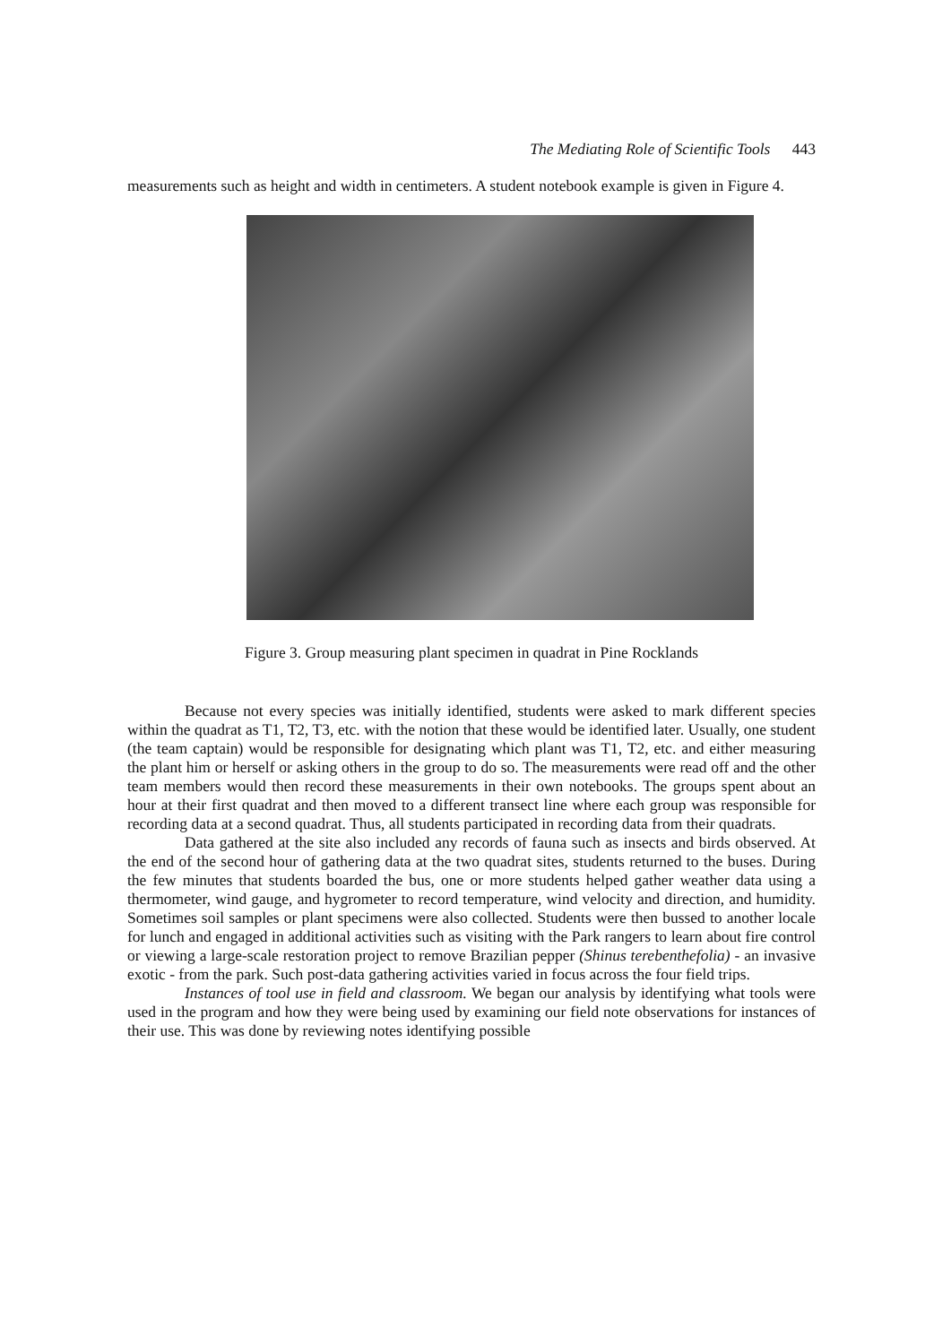The Mediating Role of Scientific Tools 443
measurements such as height and width in centimeters. A student notebook example is given in Figure 4.
Figure 3. Group measuring plant specimen in quadrat in Pine Rocklands
Because not every species was initially identified, students were asked to mark different species within the quadrat as T1, T2, T3, etc. with the notion that these would be identified later. Usually, one student (the team captain) would be responsible for designating which plant was T1, T2, etc. and either measuring the plant him or herself or asking others in the group to do so. The measurements were read off and the other team members would then record these measurements in their own notebooks. The groups spent about an hour at their first quadrat and then moved to a different transect line where each group was responsible for recording data at a second quadrat. Thus, all students participated in recording data from their quadrats.
Data gathered at the site also included any records of fauna such as insects and birds observed. At the end of the second hour of gathering data at the two quadrat sites, students returned to the buses. During the few minutes that students boarded the bus, one or more students helped gather weather data using a thermometer, wind gauge, and hygrometer to record temperature, wind velocity and direction, and humidity. Sometimes soil samples or plant specimens were also collected. Students were then bussed to another locale for lunch and engaged in additional activities such as visiting with the Park rangers to learn about fire control or viewing a large-scale restoration project to remove Brazilian pepper (Shinus terebenthefolia) - an invasive exotic - from the park. Such post-data gathering activities varied in focus across the four field trips.
Instances of tool use in field and classroom. We began our analysis by identifying what tools were used in the program and how they were being used by examining our field note observations for instances of their use. This was done by reviewing notes identifying possible